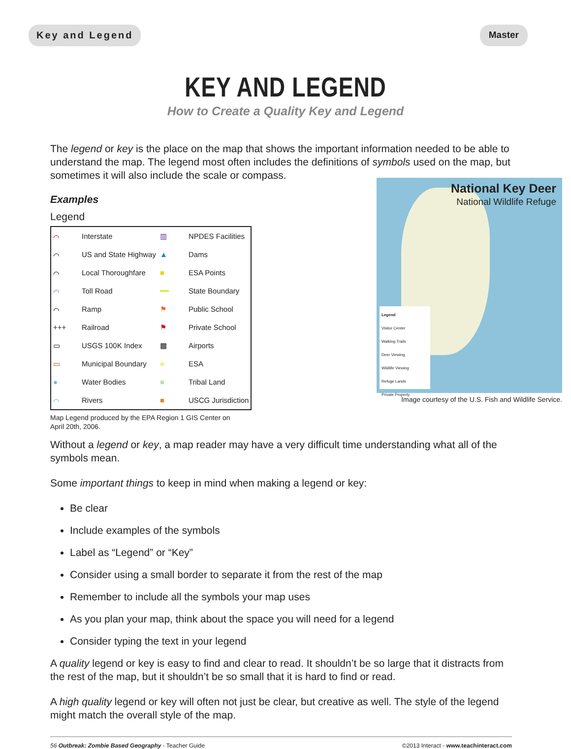Key and Legend Master
KEY AND LEGEND
How to Create a Quality Key and Legend
The legend or key is the place on the map that shows the important information needed to be able to understand the map. The legend most often includes the definitions of symbols used on the map, but sometimes it will also include the scale or compass.
Examples
Legend
| ⌒ | Interstate | ▥ | NPDES Facilities |
| ⌒ | US and State Highway | ▲ | Dams |
| ⌒ | Local Thoroughfare | ■ | ESA Points |
| ⌒ | Toll Road | ━━ | State Boundary |
| ⌒ | Ramp | ⚑ | Public School |
| +++ | Railroad | ⚑ | Private School |
| ▭ | USGS 100K Index | ▩ | Airports |
| ▭ | Municipal Boundary | ■ | ESA |
| ● | Water Bodies | ■ | Tribal Land |
| ⌒ | Rivers | ■ | USCG Jurisdiction |
Map Legend produced by the EPA Region 1 GIS Center on
April 20th, 2006.
National Key Deer
National Wildlife Refuge
Legend
Visitor Center
Walking Trails
Deer Viewing
Wildlife Viewing
Refuge Lands
Private Property
Image courtesy of the U.S. Fish and Wildlife Service.
Without a legend or key, a map reader may have a very difficult time understanding what all of the symbols mean.
Some important things to keep in mind when making a legend or key:
Be clear
Include examples of the symbols
Label as “Legend” or “Key”
Consider using a small border to separate it from the rest of the map
Remember to include all the symbols your map uses
As you plan your map, think about the space you will need for a legend
Consider typing the text in your legend
A quality legend or key is easy to find and clear to read. It shouldn’t be so large that it distracts from the rest of the map, but it shouldn’t be so small that it is hard to find or read.
A high quality legend or key will often not just be clear, but creative as well. The style of the legend might match the overall style of the map.
56 Outbreak: Zombie Based Geography - Teacher Guide
©2013 Interact - www.teachinteract.com